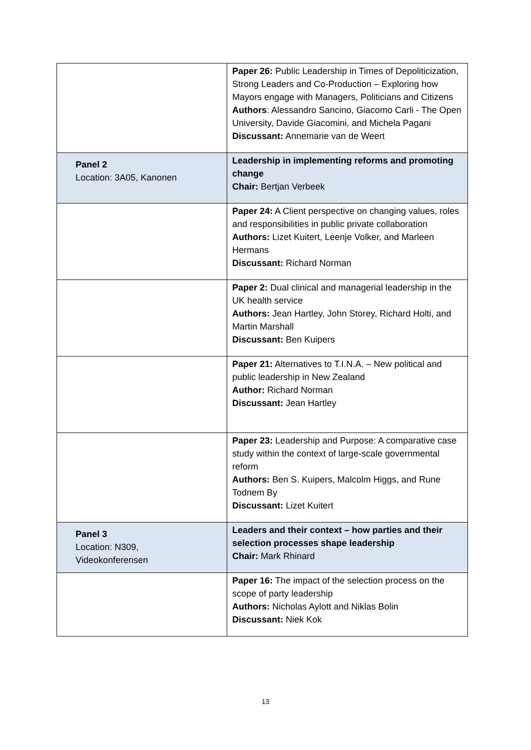| | Paper 26: Public Leadership in Times of Depoliticization, Strong Leaders and Co-Production – Exploring how Mayors engage with Managers, Politicians and Citizens Authors : Alessandro Sancino, Giacomo Carli - The Open University, Davide Giacomini, and Michela Pagani Discussant: Annemarie van de Weert |
| Panel 2 Location: 3A05, Kanonen | Leadership in implementing reforms and promoting change Chair: Bertjan Verbeek |
| | Paper 24: A Client perspective on changing values, roles and responsibilities in public private collaboration Authors: Lizet Kuitert, Leenje Volker, and Marleen Hermans Discussant: Richard Norman |
| | Paper 2: Dual clinical and managerial leadership in the UK health service Authors: Jean Hartley, John Storey, Richard Holti, and Martin Marshall Discussant: Ben Kuipers |
| | Paper 21: Alternatives to T.I.N.A. – New political and public leadership in New Zealand Author: Richard Norman Discussant: Jean Hartley |
| | Paper 23: Leadership and Purpose: A comparative case study within the context of large-scale governmental reform Authors: Ben S. Kuipers, Malcolm Higgs, and Rune Todnem By Discussant: Lizet Kuitert |
| Panel 3 Location: N309, Videokonferensen | Leaders and their context – how parties and their selection processes shape leadership Chair: Mark Rhinard |
| | Paper 16: The impact of the selection process on the scope of party leadership Authors: Nicholas Aylott and Niklas Bolin Discussant: Niek Kok |
13